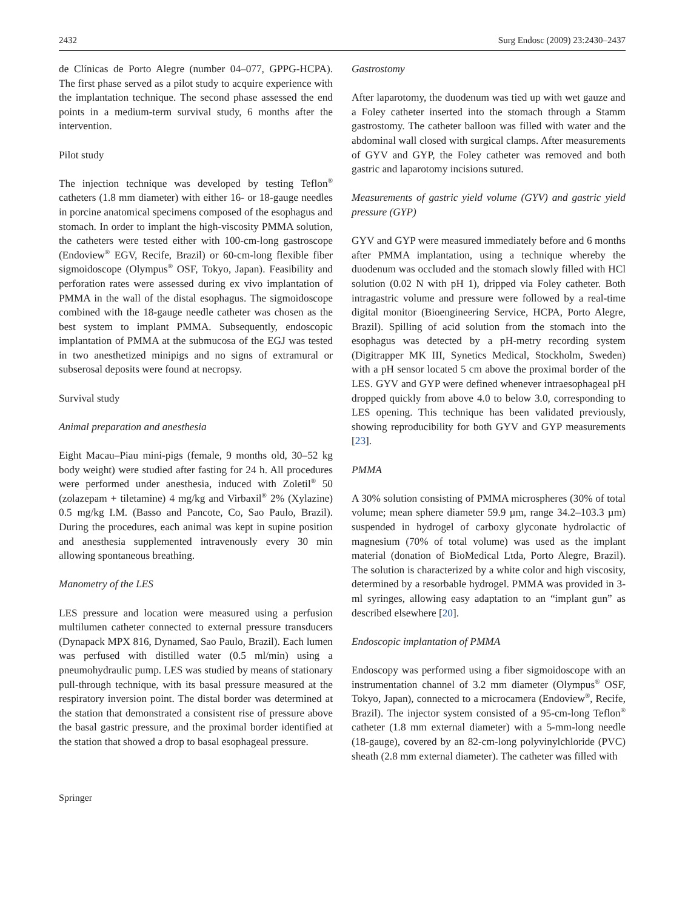2432 Surg Endosc (2009) 23:2430–2437
de Clínicas de Porto Alegre (number 04–077, GPPG-HCPA). The first phase served as a pilot study to acquire experience with the implantation technique. The second phase assessed the end points in a medium-term survival study, 6 months after the intervention.
Pilot study
The injection technique was developed by testing Teflon<sup>®</sup> catheters (1.8 mm diameter) with either 16- or 18-gauge needles in porcine anatomical specimens composed of the esophagus and stomach. In order to implant the high-viscosity PMMA solution, the catheters were tested either with 100-cm-long gastroscope (Endoview<sup>®</sup> EGV, Recife, Brazil) or 60-cm-long flexible fiber sigmoidoscope (Olympus<sup>®</sup> OSF, Tokyo, Japan). Feasibility and perforation rates were assessed during ex vivo implantation of PMMA in the wall of the distal esophagus. The sigmoidoscope combined with the 18-gauge needle catheter was chosen as the best system to implant PMMA. Subsequently, endoscopic implantation of PMMA at the submucosa of the EGJ was tested in two anesthetized minipigs and no signs of extramural or subserosal deposits were found at necropsy.
Survival study
Animal preparation and anesthesia
Eight Macau–Piau mini-pigs (female, 9 months old, 30–52 kg body weight) were studied after fasting for 24 h. All procedures were performed under anesthesia, induced with Zoletil<sup>®</sup> 50 (zolazepam + tiletamine) 4 mg/kg and Virbaxil<sup>®</sup> 2% (Xylazine) 0.5 mg/kg I.M. (Basso and Pancote, Co, Sao Paulo, Brazil). During the procedures, each animal was kept in supine position and anesthesia supplemented intravenously every 30 min allowing spontaneous breathing.
Manometry of the LES
LES pressure and location were measured using a perfusion multilumen catheter connected to external pressure transducers (Dynapack MPX 816, Dynamed, Sao Paulo, Brazil). Each lumen was perfused with distilled water (0.5 ml/min) using a pneumohydraulic pump. LES was studied by means of stationary pull-through technique, with its basal pressure measured at the respiratory inversion point. The distal border was determined at the station that demonstrated a consistent rise of pressure above the basal gastric pressure, and the proximal border identified at the station that showed a drop to basal esophageal pressure.
Gastrostomy
After laparotomy, the duodenum was tied up with wet gauze and a Foley catheter inserted into the stomach through a Stamm gastrostomy. The catheter balloon was filled with water and the abdominal wall closed with surgical clamps. After measurements of GYV and GYP, the Foley catheter was removed and both gastric and laparotomy incisions sutured.
Measurements of gastric yield volume (GYV) and gastric yield pressure (GYP)
GYV and GYP were measured immediately before and 6 months after PMMA implantation, using a technique whereby the duodenum was occluded and the stomach slowly filled with HCl solution (0.02 N with pH 1), dripped via Foley catheter. Both intragastric volume and pressure were followed by a real-time digital monitor (Bioengineering Service, HCPA, Porto Alegre, Brazil). Spilling of acid solution from the stomach into the esophagus was detected by a pH-metry recording system (Digitrapper MK III, Synetics Medical, Stockholm, Sweden) with a pH sensor located 5 cm above the proximal border of the LES. GYV and GYP were defined whenever intraesophageal pH dropped quickly from above 4.0 to below 3.0, corresponding to LES opening. This technique has been validated previously, showing reproducibility for both GYV and GYP measurements [23].
PMMA
A 30% solution consisting of PMMA microspheres (30% of total volume; mean sphere diameter 59.9 µm, range 34.2–103.3 µm) suspended in hydrogel of carboxy glyconate hydrolactic of magnesium (70% of total volume) was used as the implant material (donation of BioMedical Ltda, Porto Alegre, Brazil). The solution is characterized by a white color and high viscosity, determined by a resorbable hydrogel. PMMA was provided in 3-ml syringes, allowing easy adaptation to an “implant gun” as described elsewhere [20].
Endoscopic implantation of PMMA
Endoscopy was performed using a fiber sigmoidoscope with an instrumentation channel of 3.2 mm diameter (Olympus<sup>®</sup> OSF, Tokyo, Japan), connected to a microcamera (Endoview<sup>®</sup>, Recife, Brazil). The injector system consisted of a 95-cm-long Teflon<sup>®</sup> catheter (1.8 mm external diameter) with a 5-mm-long needle (18-gauge), covered by an 82-cm-long polyvinylchloride (PVC) sheath (2.8 mm external diameter). The catheter was filled with
Springer